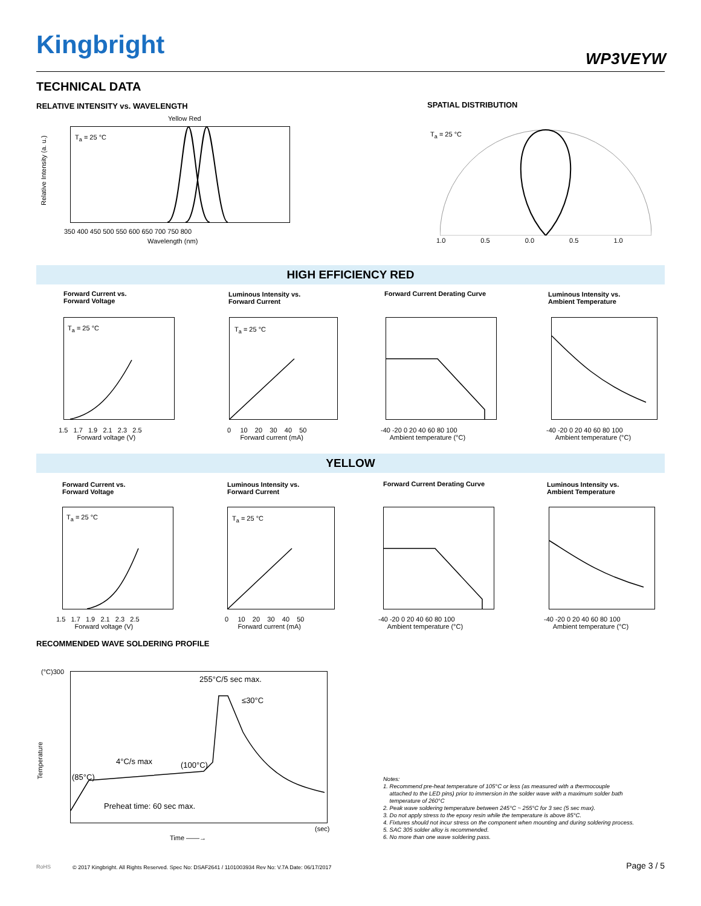Kingbright WP3VEYW
TECHNICAL DATA
RELATIVE INTENSITY vs. WAVELENGTH
SPATIAL DISTRIBUTION
T<sub>a</sub> = 25 °C
Yellow Red
350 400 450 500 550 600 650 700 750 800
Wavelength (nm)
Relative Intensity (a. u.)
T<sub>a</sub> = 25 °C
1.0 0.5 0.0 0.5 1.0
HIGH EFFICIENCY RED
Forward Current vs.
Forward Voltage
Luminous Intensity vs.
Forward Current
Forward Current Derating Curve
Luminous Intensity vs.
Ambient Temperature
T<sub>a</sub> = 25 °C T<sub>a</sub> = 25 °C
1.5 1.7 1.9 2.1 2.3 2.5
Forward voltage (V)
0 10 20 30 40 50
Forward current (mA)
-40 -20 0 20 40 60 80 100
Ambient temperature (°C)
-40 -20 0 20 40 60 80 100
Ambient temperature (°C)
YELLOW
Forward Current vs.
Forward Voltage
Luminous Intensity vs.
Forward Current
Forward Current Derating Curve
Luminous Intensity vs.
Ambient Temperature
T<sub>a</sub> = 25 °C T<sub>a</sub> = 25 °C
1.5 1.7 1.9 2.1 2.3 2.5
Forward voltage (V)
0 10 20 30 40 50
Forward current (mA)
-40 -20 0 20 40 60 80 100
Ambient temperature (°C)
-40 -20 0 20 40 60 80 100
Ambient temperature (°C)
RECOMMENDED WAVE SOLDERING PROFILE
(°C)300
255°C/5 sec max.
≤30°C
4°C/s max (100°C)
(85°C)
Preheat time: 60 sec max.
Temperature
Time ——→
(sec)
Notes:
1. Recommend pre-heat temperature of 105°C or less (as measured with a thermocouple
attached to the LED pins) prior to immersion in the solder wave with a maximum solder bath
temperature of 260°C
2. Peak wave soldering temperature between 245°C ~ 255°C for 3 sec (5 sec max).
3. Do not apply stress to the epoxy resin while the temperature is above 85°C.
4. Fixtures should not incur stress on the component when mounting and during soldering process.
5. SAC 305 solder alloy is recommended.
6. No more than one wave soldering pass.
RoHS
© 2017 Kingbright. All Rights Reserved. Spec No: DSAF2641 / 1101003934 Rev No: V.7A Date: 06/17/2017
Page 3 / 5